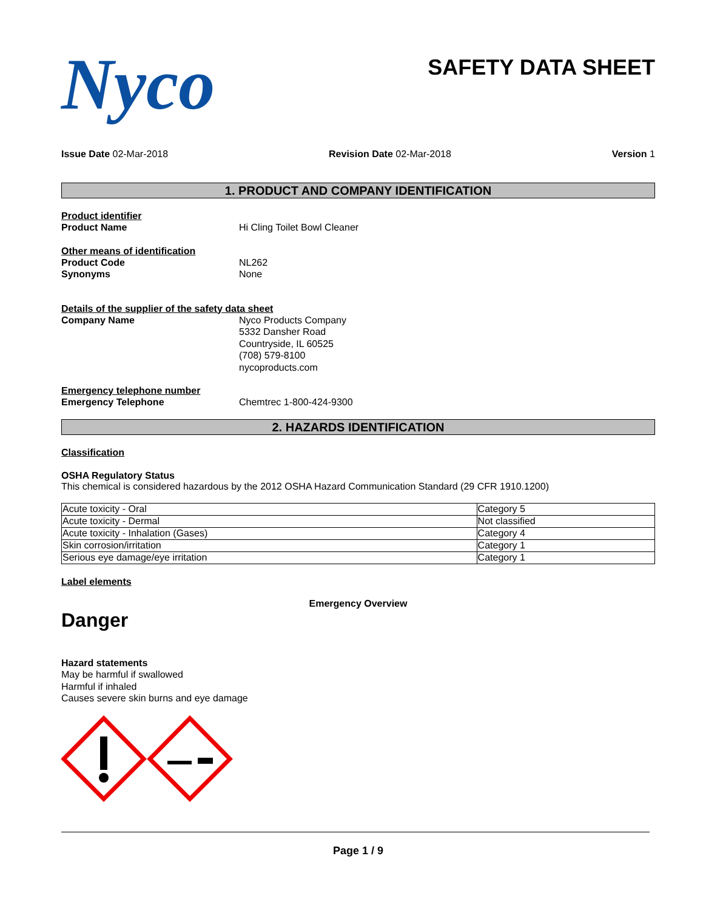Nyco
SAFETY DATA SHEET
Issue Date 02-Mar-2018 Revision Date 02-Mar-2018 Version 1
1. PRODUCT AND COMPANY IDENTIFICATION
Product identifier
Product Name Hi Cling Toilet Bowl Cleaner
Other means of identification
Product Code NL262
Synonyms None
Details of the supplier of the safety data sheet
Company Name Nyco Products Company
5332 Dansher Road
Countryside, IL 60525
(708) 579-8100
nycoproducts.com
Emergency telephone number
Emergency Telephone Chemtrec 1-800-424-9300
2. HAZARDS IDENTIFICATION
Classification
OSHA Regulatory Status
This chemical is considered hazardous by the 2012 OSHA Hazard Communication Standard (29 CFR 1910.1200)
| Acute toxicity - Oral | Category 5 |
| Acute toxicity - Dermal | Not classified |
| Acute toxicity - Inhalation (Gases) | Category 4 |
| Skin corrosion/irritation | Category 1 |
| Serious eye damage/eye irritation | Category 1 |
Label elements
Emergency Overview
Danger
Hazard statements
May be harmful if swallowed
Harmful if inhaled
Causes severe skin burns and eye damage
Page 1 / 9